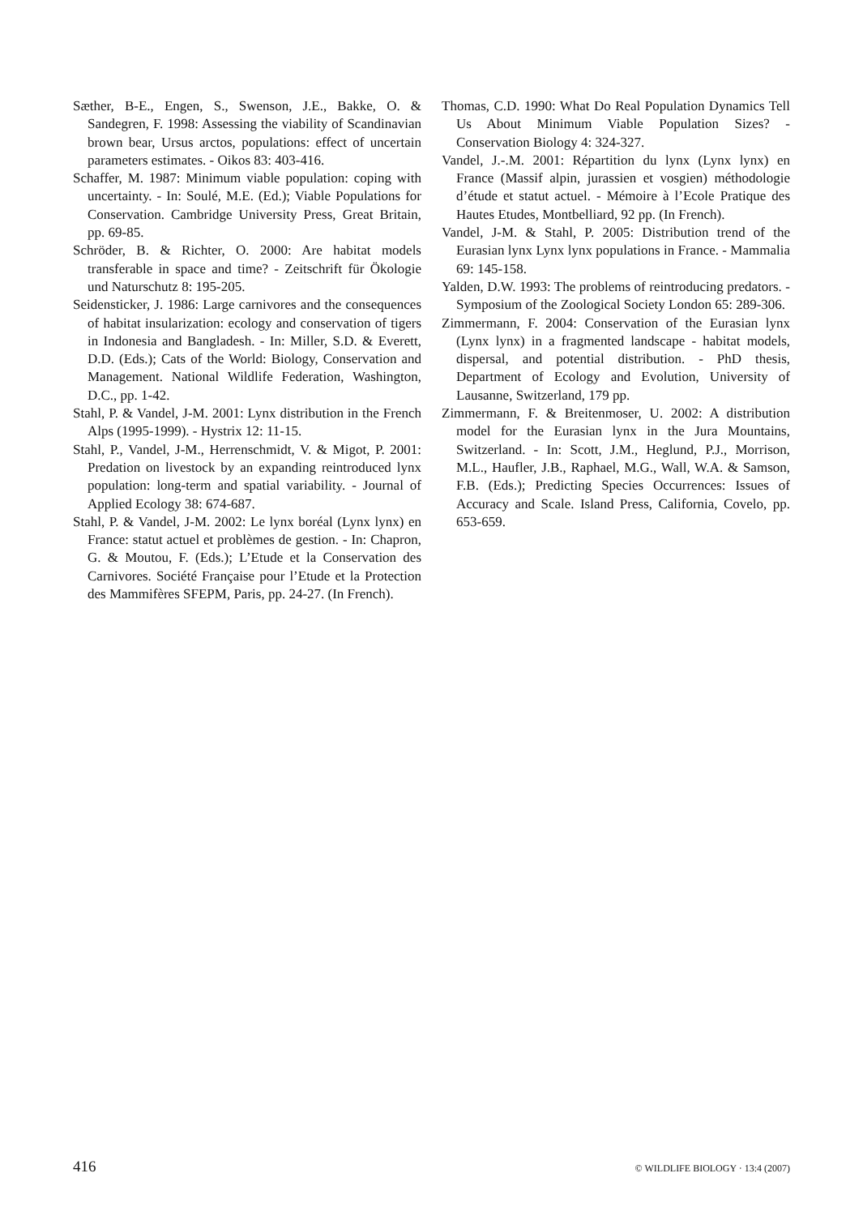Sæther, B-E., Engen, S., Swenson, J.E., Bakke, O. & Sandegren, F. 1998: Assessing the viability of Scandinavian brown bear, Ursus arctos, populations: effect of uncertain parameters estimates. - Oikos 83: 403-416.
Schaffer, M. 1987: Minimum viable population: coping with uncertainty. - In: Soulé, M.E. (Ed.); Viable Populations for Conservation. Cambridge University Press, Great Britain, pp. 69-85.
Schröder, B. & Richter, O. 2000: Are habitat models transferable in space and time? - Zeitschrift für Ökologie und Naturschutz 8: 195-205.
Seidensticker, J. 1986: Large carnivores and the consequences of habitat insularization: ecology and conservation of tigers in Indonesia and Bangladesh. - In: Miller, S.D. & Everett, D.D. (Eds.); Cats of the World: Biology, Conservation and Management. National Wildlife Federation, Washington, D.C., pp. 1-42.
Stahl, P. & Vandel, J-M. 2001: Lynx distribution in the French Alps (1995-1999). - Hystrix 12: 11-15.
Stahl, P., Vandel, J-M., Herrenschmidt, V. & Migot, P. 2001: Predation on livestock by an expanding reintroduced lynx population: long-term and spatial variability. - Journal of Applied Ecology 38: 674-687.
Stahl, P. & Vandel, J-M. 2002: Le lynx boréal (Lynx lynx) en France: statut actuel et problèmes de gestion. - In: Chapron, G. & Moutou, F. (Eds.); L’Etude et la Conservation des Carnivores. Société Française pour l’Etude et la Protection des Mammifères SFEPM, Paris, pp. 24-27. (In French).
Thomas, C.D. 1990: What Do Real Population Dynamics Tell Us About Minimum Viable Population Sizes? - Conservation Biology 4: 324-327.
Vandel, J.-.M. 2001: Répartition du lynx (Lynx lynx) en France (Massif alpin, jurassien et vosgien) méthodologie d’étude et statut actuel. - Mémoire à l’Ecole Pratique des Hautes Etudes, Montbelliard, 92 pp. (In French).
Vandel, J-M. & Stahl, P. 2005: Distribution trend of the Eurasian lynx Lynx lynx populations in France. - Mammalia 69: 145-158.
Yalden, D.W. 1993: The problems of reintroducing predators. - Symposium of the Zoological Society London 65: 289-306.
Zimmermann, F. 2004: Conservation of the Eurasian lynx (Lynx lynx) in a fragmented landscape - habitat models, dispersal, and potential distribution. - PhD thesis, Department of Ecology and Evolution, University of Lausanne, Switzerland, 179 pp.
Zimmermann, F. & Breitenmoser, U. 2002: A distribution model for the Eurasian lynx in the Jura Mountains, Switzerland. - In: Scott, J.M., Heglund, P.J., Morrison, M.L., Haufler, J.B., Raphael, M.G., Wall, W.A. & Samson, F.B. (Eds.); Predicting Species Occurrences: Issues of Accuracy and Scale. Island Press, California, Covelo, pp. 653-659.
416 © WILDLIFE BIOLOGY · 13:4 (2007)